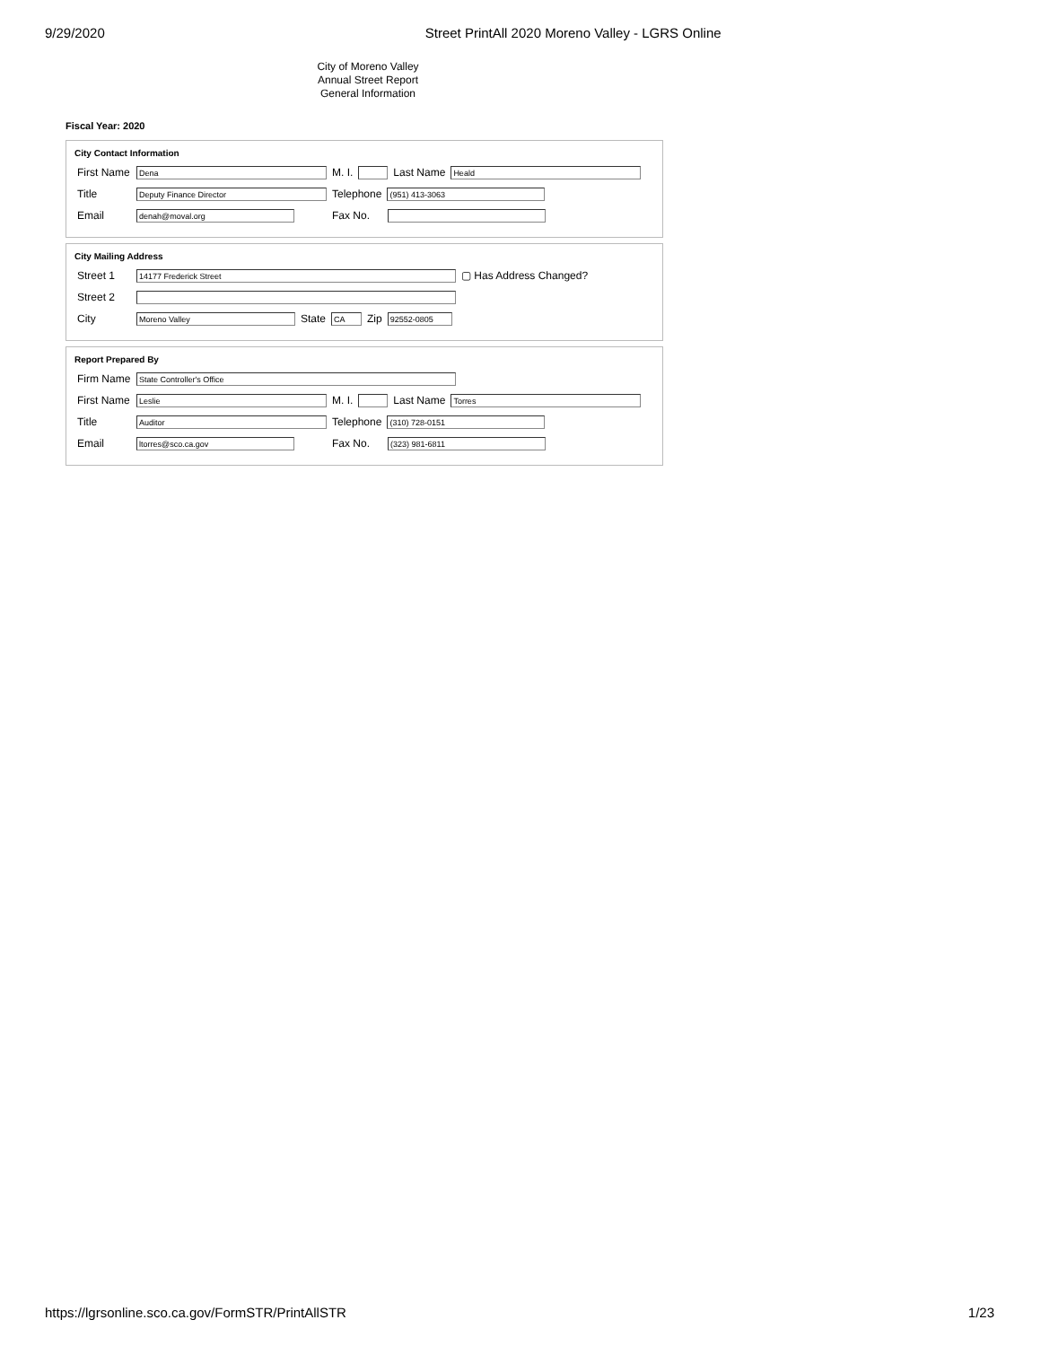9/29/2020 Street PrintAll 2020 Moreno Valley - LGRS Online
City of Moreno Valley
Annual Street Report
General Information
Fiscal Year: 2020
City Contact Information
First Name Dena M. I. Last Name Heald
Title Deputy Finance Director Telephone (951) 413-3063
Email denah@moval.org Fax No.
City Mailing Address
Street 1 14177 Frederick Street ▢ Has Address Changed?
Street 2
City Moreno Valley State CA Zip 92552-0805
Report Prepared By
Firm Name State Controller's Office
First Name Leslie M. I. Last Name Torres
Title Auditor Telephone (310) 728-0151
Email ltorres@sco.ca.gov Fax No. (323) 981-6811
https://lgrsonline.sco.ca.gov/FormSTR/PrintAllSTR 1/23